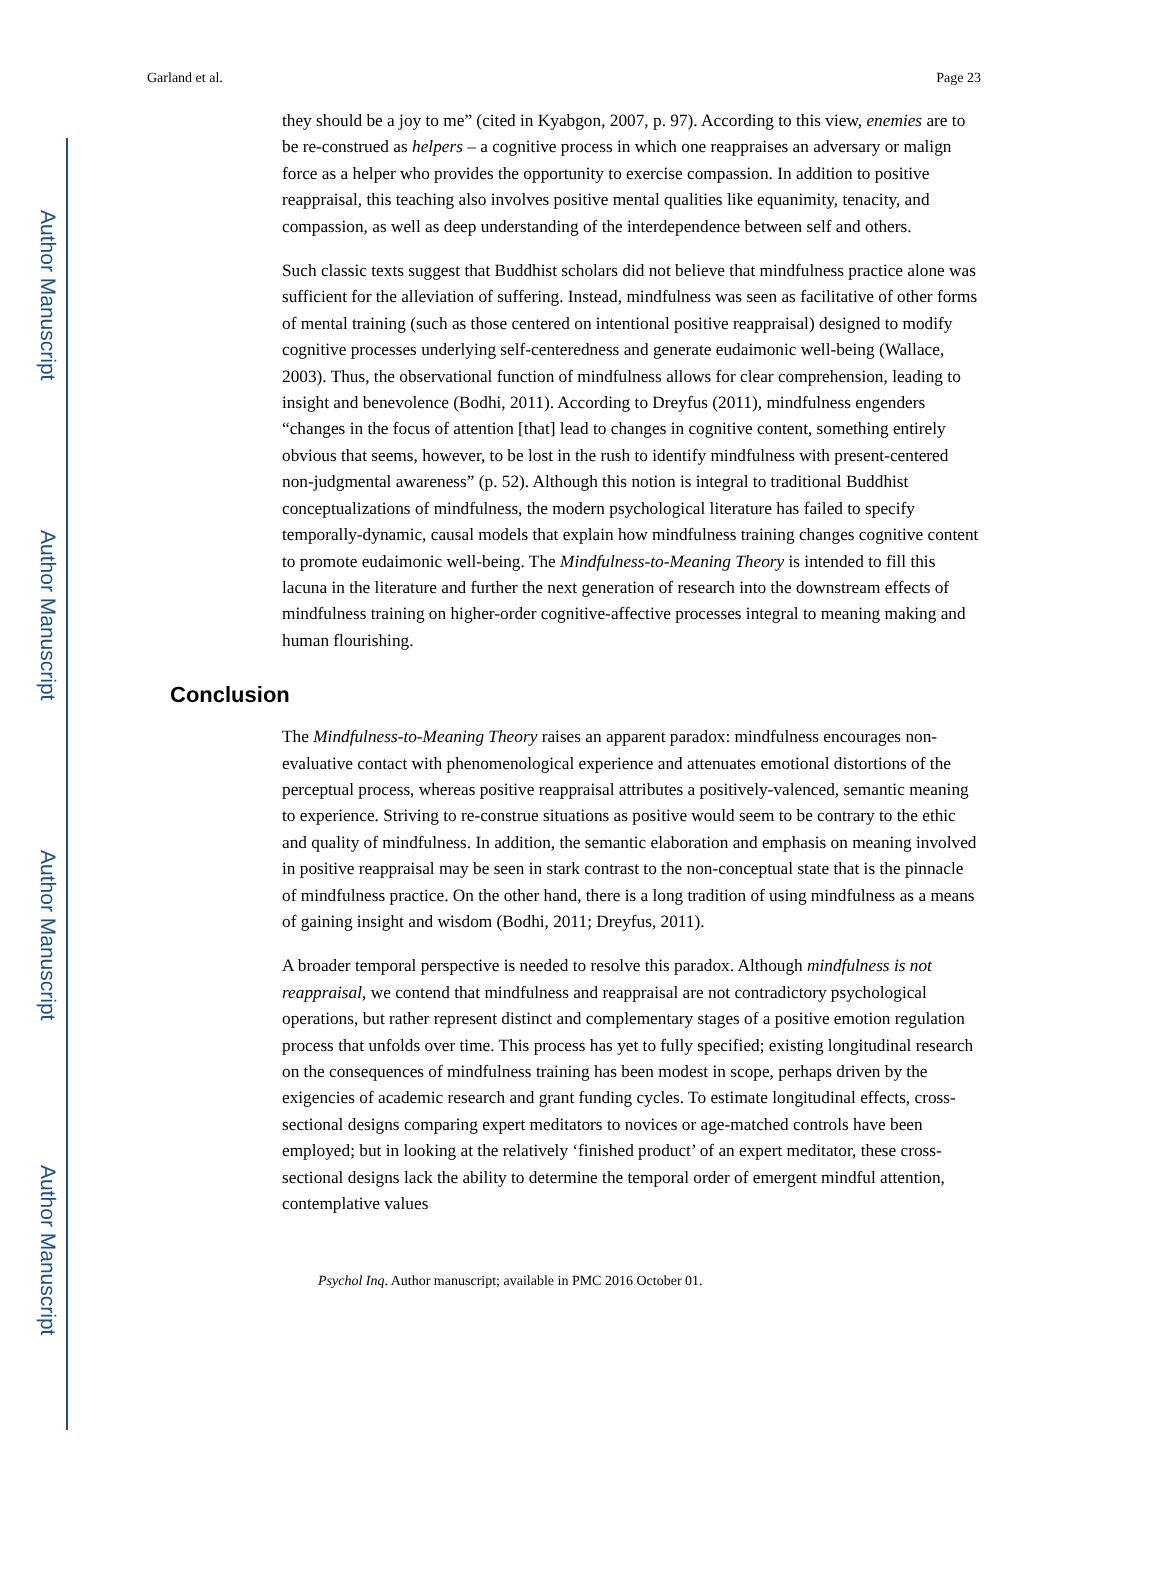Author Manuscript
Author Manuscript
Author Manuscript
Author Manuscript
Garland et al. Page 23
they should be a joy to me” (cited in Kyabgon, 2007, p. 97). According to this view, enemies are to be re-construed as helpers – a cognitive process in which one reappraises an adversary or malign force as a helper who provides the opportunity to exercise compassion. In addition to positive reappraisal, this teaching also involves positive mental qualities like equanimity, tenacity, and compassion, as well as deep understanding of the interdependence between self and others.
Such classic texts suggest that Buddhist scholars did not believe that mindfulness practice alone was sufficient for the alleviation of suffering. Instead, mindfulness was seen as facilitative of other forms of mental training (such as those centered on intentional positive reappraisal) designed to modify cognitive processes underlying self-centeredness and generate eudaimonic well-being (Wallace, 2003). Thus, the observational function of mindfulness allows for clear comprehension, leading to insight and benevolence (Bodhi, 2011). According to Dreyfus (2011), mindfulness engenders “changes in the focus of attention [that] lead to changes in cognitive content, something entirely obvious that seems, however, to be lost in the rush to identify mindfulness with present-centered non-judgmental awareness” (p. 52). Although this notion is integral to traditional Buddhist conceptualizations of mindfulness, the modern psychological literature has failed to specify temporally-dynamic, causal models that explain how mindfulness training changes cognitive content to promote eudaimonic well-being. The Mindfulness-to-Meaning Theory is intended to fill this lacuna in the literature and further the next generation of research into the downstream effects of mindfulness training on higher-order cognitive-affective processes integral to meaning making and human flourishing.
Conclusion
The Mindfulness-to-Meaning Theory raises an apparent paradox: mindfulness encourages non-evaluative contact with phenomenological experience and attenuates emotional distortions of the perceptual process, whereas positive reappraisal attributes a positively-valenced, semantic meaning to experience. Striving to re-construe situations as positive would seem to be contrary to the ethic and quality of mindfulness. In addition, the semantic elaboration and emphasis on meaning involved in positive reappraisal may be seen in stark contrast to the non-conceptual state that is the pinnacle of mindfulness practice. On the other hand, there is a long tradition of using mindfulness as a means of gaining insight and wisdom (Bodhi, 2011; Dreyfus, 2011).
A broader temporal perspective is needed to resolve this paradox. Although mindfulness is not reappraisal, we contend that mindfulness and reappraisal are not contradictory psychological operations, but rather represent distinct and complementary stages of a positive emotion regulation process that unfolds over time. This process has yet to fully specified; existing longitudinal research on the consequences of mindfulness training has been modest in scope, perhaps driven by the exigencies of academic research and grant funding cycles. To estimate longitudinal effects, cross-sectional designs comparing expert meditators to novices or age-matched controls have been employed; but in looking at the relatively ‘finished product’ of an expert meditator, these cross-sectional designs lack the ability to determine the temporal order of emergent mindful attention, contemplative values
Psychol Inq. Author manuscript; available in PMC 2016 October 01.